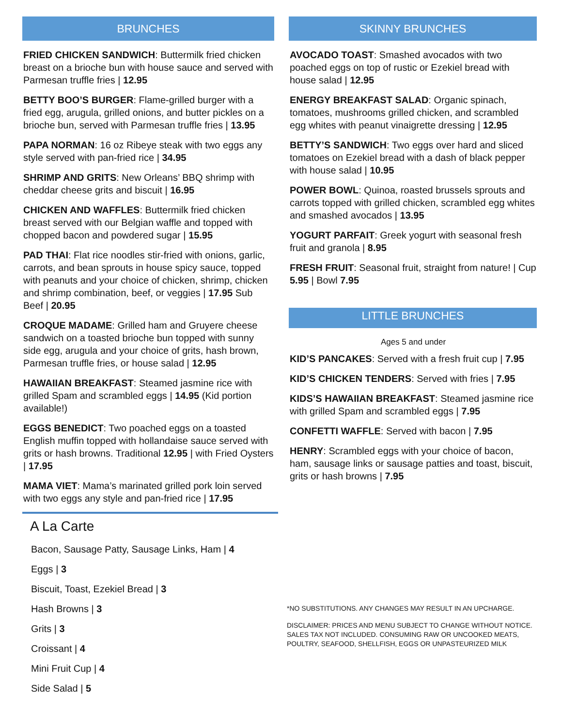BRUNCHES
FRIED CHICKEN SANDWICH: Buttermilk fried chicken breast on a brioche bun with house sauce and served with Parmesan truffle fries | 12.95
BETTY BOO’S BURGER: Flame-grilled burger with a fried egg, arugula, grilled onions, and butter pickles on a brioche bun, served with Parmesan truffle fries | 13.95
PAPA NORMAN: 16 oz Ribeye steak with two eggs any style served with pan-fried rice | 34.95
SHRIMP AND GRITS: New Orleans’ BBQ shrimp with cheddar cheese grits and biscuit | 16.95
CHICKEN AND WAFFLES: Buttermilk fried chicken breast served with our Belgian waffle and topped with chopped bacon and powdered sugar | 15.95
PAD THAI: Flat rice noodles stir-fried with onions, garlic, carrots, and bean sprouts in house spicy sauce, topped with peanuts and your choice of chicken, shrimp, chicken and shrimp combination, beef, or veggies | 17.95 Sub Beef | 20.95
CROQUE MADAME: Grilled ham and Gruyere cheese sandwich on a toasted brioche bun topped with sunny side egg, arugula and your choice of grits, hash brown, Parmesan truffle fries, or house salad | 12.95
HAWAIIAN BREAKFAST: Steamed jasmine rice with grilled Spam and scrambled eggs | 14.95 (Kid portion available!)
EGGS BENEDICT: Two poached eggs on a toasted English muffin topped with hollandaise sauce served with grits or hash browns. Traditional 12.95 | with Fried Oysters | 17.95
MAMA VIET: Mama’s marinated grilled pork loin served with two eggs any style and pan-fried rice | 17.95
A La Carte
Bacon, Sausage Patty, Sausage Links, Ham | 4
Eggs | 3
Biscuit, Toast, Ezekiel Bread | 3
Hash Browns | 3
Grits | 3
Croissant | 4
Mini Fruit Cup | 4
Side Salad | 5
SKINNY BRUNCHES
AVOCADO TOAST: Smashed avocados with two poached eggs on top of rustic or Ezekiel bread with house salad | 12.95
ENERGY BREAKFAST SALAD: Organic spinach, tomatoes, mushrooms grilled chicken, and scrambled egg whites with peanut vinaigrette dressing | 12.95
BETTY’S SANDWICH: Two eggs over hard and sliced tomatoes on Ezekiel bread with a dash of black pepper with house salad | 10.95
POWER BOWL: Quinoa, roasted brussels sprouts and carrots topped with grilled chicken, scrambled egg whites and smashed avocados | 13.95
YOGURT PARFAIT: Greek yogurt with seasonal fresh fruit and granola | 8.95
FRESH FRUIT: Seasonal fruit, straight from nature! | Cup 5.95 | Bowl 7.95
LITTLE BRUNCHES
Ages 5 and under
KID’S PANCAKES: Served with a fresh fruit cup | 7.95
KID’S CHICKEN TENDERS: Served with fries | 7.95
KIDS’S HAWAIIAN BREAKFAST: Steamed jasmine rice with grilled Spam and scrambled eggs | 7.95
CONFETTI WAFFLE: Served with bacon | 7.95
HENRY: Scrambled eggs with your choice of bacon, ham, sausage links or sausage patties and toast, biscuit, grits or hash browns | 7.95
*NO SUBSTITUTIONS. ANY CHANGES MAY RESULT IN AN UPCHARGE.
DISCLAIMER: PRICES AND MENU SUBJECT TO CHANGE WITHOUT NOTICE. SALES TAX NOT INCLUDED. CONSUMING RAW OR UNCOOKED MEATS, POULTRY, SEAFOOD, SHELLFISH, EGGS OR UNPASTEURIZED MILK